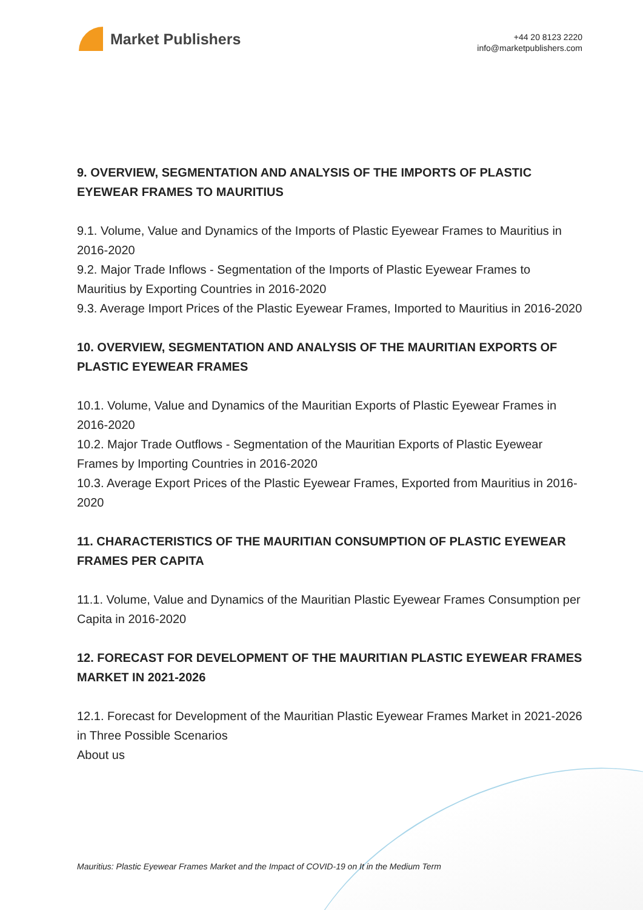Market Publishers
+44 20 8123 2220
info@marketpublishers.com
9. OVERVIEW, SEGMENTATION AND ANALYSIS OF THE IMPORTS OF PLASTIC EYEWEAR FRAMES TO MAURITIUS
9.1. Volume, Value and Dynamics of the Imports of Plastic Eyewear Frames to Mauritius in 2016-2020
9.2. Major Trade Inflows - Segmentation of the Imports of Plastic Eyewear Frames to Mauritius by Exporting Countries in 2016-2020
9.3. Average Import Prices of the Plastic Eyewear Frames, Imported to Mauritius in 2016-2020
10. OVERVIEW, SEGMENTATION AND ANALYSIS OF THE MAURITIAN EXPORTS OF PLASTIC EYEWEAR FRAMES
10.1. Volume, Value and Dynamics of the Mauritian Exports of Plastic Eyewear Frames in 2016-2020
10.2. Major Trade Outflows - Segmentation of the Mauritian Exports of Plastic Eyewear Frames by Importing Countries in 2016-2020
10.3. Average Export Prices of the Plastic Eyewear Frames, Exported from Mauritius in 2016-2020
11. CHARACTERISTICS OF THE MAURITIAN CONSUMPTION OF PLASTIC EYEWEAR FRAMES PER CAPITA
11.1. Volume, Value and Dynamics of the Mauritian Plastic Eyewear Frames Consumption per Capita in 2016-2020
12. FORECAST FOR DEVELOPMENT OF THE MAURITIAN PLASTIC EYEWEAR FRAMES MARKET IN 2021-2026
12.1. Forecast for Development of the Mauritian Plastic Eyewear Frames Market in 2021-2026 in Three Possible Scenarios
About us
Mauritius: Plastic Eyewear Frames Market and the Impact of COVID-19 on It in the Medium Term